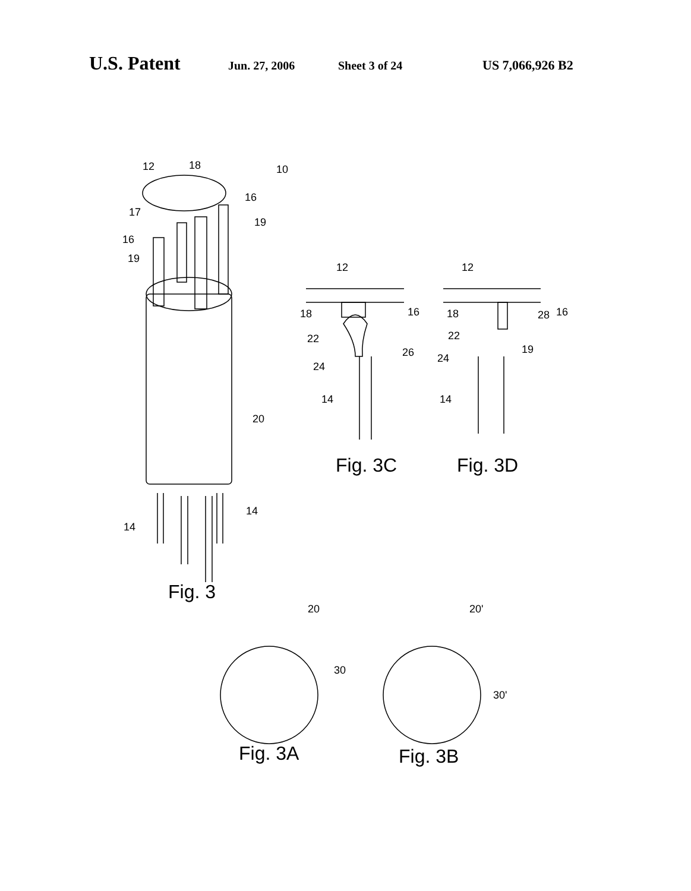U.S. Patent Jun. 27, 2006 Sheet 3 of 24 US 7,066,926 B2
12 18 10
16
17
19
16
19
20
14
14
Fig. 3
12
18 16
22
26
24
14
Fig. 3C
12
18 28 16
22
19
24
14
Fig. 3D
20
30
Fig. 3A
20'
30'
Fig. 3B